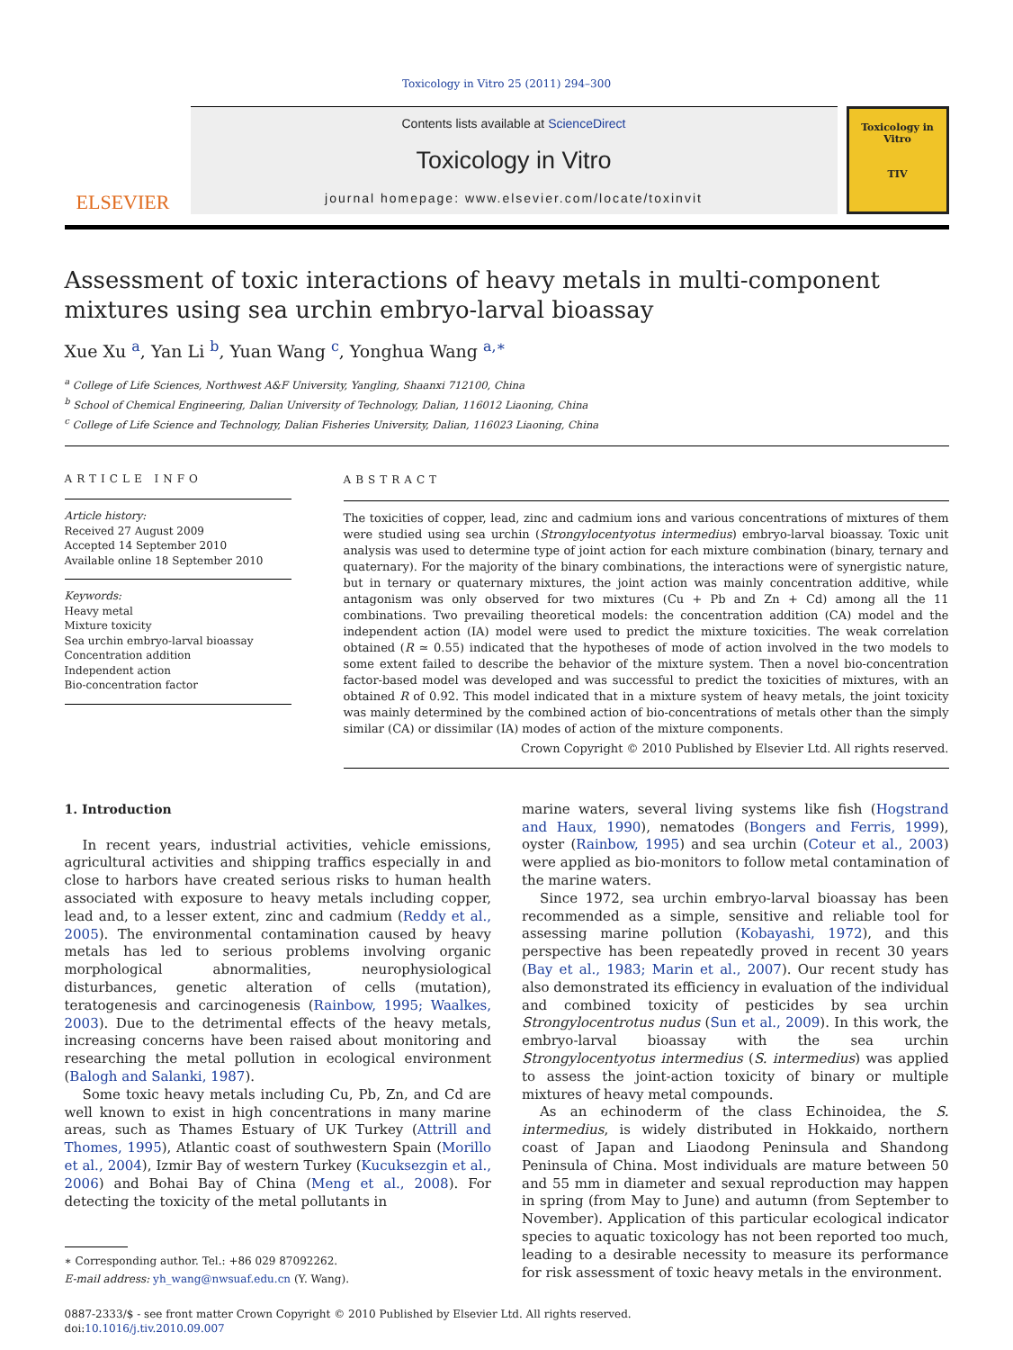Toxicology in Vitro 25 (2011) 294–300
ELSEVIER
Contents lists available at ScienceDirect
Toxicology in Vitro
journal homepage: www.elsevier.com/locate/toxinvit
Toxicology in Vitro
TIV
Assessment of toxic interactions of heavy metals in multi-component mixtures using sea urchin embryo-larval bioassay
Xue Xu <sup>a</sup>, Yan Li <sup>b</sup>, Yuan Wang <sup>c</sup>, Yonghua Wang <sup>a,∗</sup>
<sup>a</sup> College of Life Sciences, Northwest A&F University, Yangling, Shaanxi 712100, China
<sup>b</sup> School of Chemical Engineering, Dalian University of Technology, Dalian, 116012 Liaoning, China
<sup>c</sup> College of Life Science and Technology, Dalian Fisheries University, Dalian, 116023 Liaoning, China
ARTICLE INFO
Article history:
Received 27 August 2009
Accepted 14 September 2010
Available online 18 September 2010
Keywords:
Heavy metal
Mixture toxicity
Sea urchin embryo-larval bioassay
Concentration addition
Independent action
Bio-concentration factor
ABSTRACT
The toxicities of copper, lead, zinc and cadmium ions and various concentrations of mixtures of them were studied using sea urchin (Strongylocentyotus intermedius) embryo-larval bioassay. Toxic unit analysis was used to determine type of joint action for each mixture combination (binary, ternary and quaternary). For the majority of the binary combinations, the interactions were of synergistic nature, but in ternary or quaternary mixtures, the joint action was mainly concentration additive, while antagonism was only observed for two mixtures (Cu + Pb and Zn + Cd) among all the 11 combinations. Two prevailing theoretical models: the concentration addition (CA) model and the independent action (IA) model were used to predict the mixture toxicities. The weak correlation obtained (R ≃ 0.55) indicated that the hypotheses of mode of action involved in the two models to some extent failed to describe the behavior of the mixture system. Then a novel bio-concentration factor-based model was developed and was successful to predict the toxicities of mixtures, with an obtained R of 0.92. This model indicated that in a mixture system of heavy metals, the joint toxicity was mainly determined by the combined action of bio-concentrations of metals other than the simply similar (CA) or dissimilar (IA) modes of action of the mixture components.
Crown Copyright © 2010 Published by Elsevier Ltd. All rights reserved.
1. Introduction
In recent years, industrial activities, vehicle emissions, agricultural activities and shipping traffics especially in and close to harbors have created serious risks to human health associated with exposure to heavy metals including copper, lead and, to a lesser extent, zinc and cadmium (Reddy et al., 2005). The environmental contamination caused by heavy metals has led to serious problems involving organic morphological abnormalities, neurophysiological disturbances, genetic alteration of cells (mutation), teratogenesis and carcinogenesis (Rainbow, 1995; Waalkes, 2003). Due to the detrimental effects of the heavy metals, increasing concerns have been raised about monitoring and researching the metal pollution in ecological environment (Balogh and Salanki, 1987).
Some toxic heavy metals including Cu, Pb, Zn, and Cd are well known to exist in high concentrations in many marine areas, such as Thames Estuary of UK Turkey (Attrill and Thomes, 1995), Atlantic coast of southwestern Spain (Morillo et al., 2004), Izmir Bay of western Turkey (Kucuksezgin et al., 2006) and Bohai Bay of China (Meng et al., 2008). For detecting the toxicity of the metal pollutants in
∗ Corresponding author. Tel.: +86 029 87092262.
E-mail address: yh_wang@nwsuaf.edu.cn (Y. Wang).
marine waters, several living systems like fish (Hogstrand and Haux, 1990), nematodes (Bongers and Ferris, 1999), oyster (Rainbow, 1995) and sea urchin (Coteur et al., 2003) were applied as bio-monitors to follow metal contamination of the marine waters.
Since 1972, sea urchin embryo-larval bioassay has been recommended as a simple, sensitive and reliable tool for assessing marine pollution (Kobayashi, 1972), and this perspective has been repeatedly proved in recent 30 years (Bay et al., 1983; Marin et al., 2007). Our recent study has also demonstrated its efficiency in evaluation of the individual and combined toxicity of pesticides by sea urchin Strongylocentrotus nudus (Sun et al., 2009). In this work, the embryo-larval bioassay with the sea urchin Strongylocentyotus intermedius (S. intermedius) was applied to assess the joint-action toxicity of binary or multiple mixtures of heavy metal compounds.
As an echinoderm of the class Echinoidea, the S. intermedius, is widely distributed in Hokkaido, northern coast of Japan and Liaodong Peninsula and Shandong Peninsula of China. Most individuals are mature between 50 and 55 mm in diameter and sexual reproduction may happen in spring (from May to June) and autumn (from September to November). Application of this particular ecological indicator species to aquatic toxicology has not been reported too much, leading to a desirable necessity to measure its performance for risk assessment of toxic heavy metals in the environment.
0887-2333/$ - see front matter Crown Copyright © 2010 Published by Elsevier Ltd. All rights reserved.
doi:10.1016/j.tiv.2010.09.007